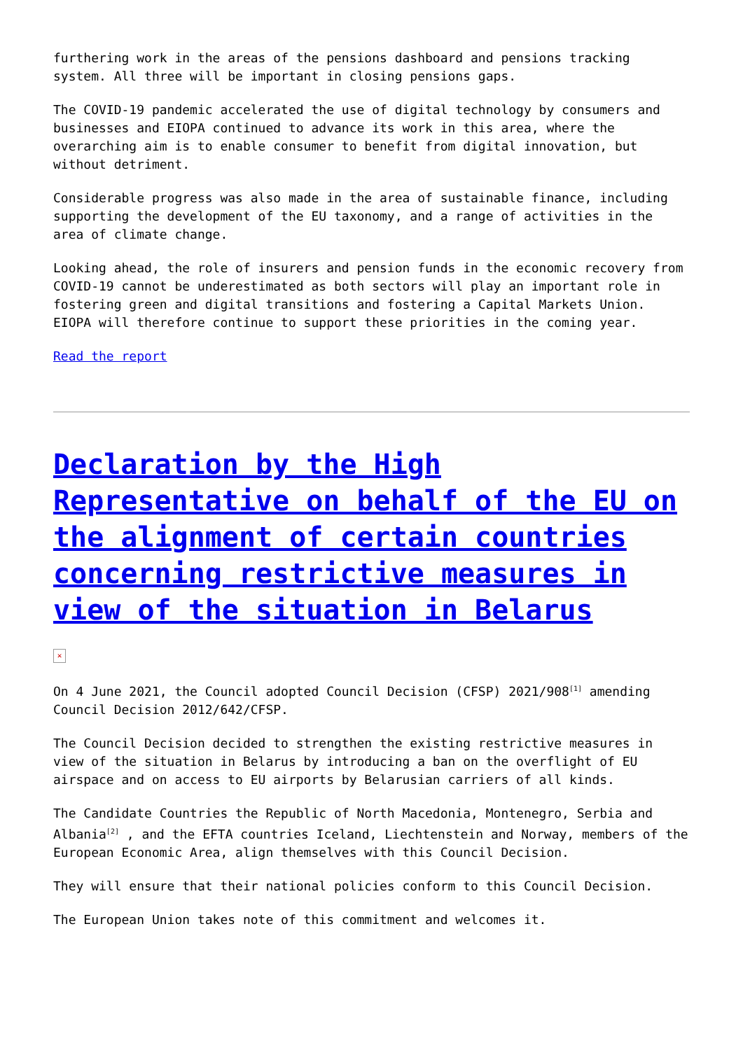furthering work in the areas of the pensions dashboard and pensions tracking system. All three will be important in closing pensions gaps.
The COVID-19 pandemic accelerated the use of digital technology by consumers and businesses and EIOPA continued to advance its work in this area, where the overarching aim is to enable consumer to benefit from digital innovation, but without detriment.
Considerable progress was also made in the area of sustainable finance, including supporting the development of the EU taxonomy, and a range of activities in the area of climate change.
Looking ahead, the role of insurers and pension funds in the economic recovery from COVID-19 cannot be underestimated as both sectors will play an important role in fostering green and digital transitions and fostering a Capital Markets Union. EIOPA will therefore continue to support these priorities in the coming year.
Read the report
Declaration by the High Representative on behalf of the EU on the alignment of certain countries concerning restrictive measures in view of the situation in Belarus
✕
On 4 June 2021, the Council adopted Council Decision (CFSP) 2021/908<sup>[1]</sup> amending Council Decision 2012/642/CFSP.
The Council Decision decided to strengthen the existing restrictive measures in view of the situation in Belarus by introducing a ban on the overflight of EU airspace and on access to EU airports by Belarusian carriers of all kinds.
The Candidate Countries the Republic of North Macedonia, Montenegro, Serbia and Albania<sup>[2]</sup> , and the EFTA countries Iceland, Liechtenstein and Norway, members of the European Economic Area, align themselves with this Council Decision.
They will ensure that their national policies conform to this Council Decision.
The European Union takes note of this commitment and welcomes it.